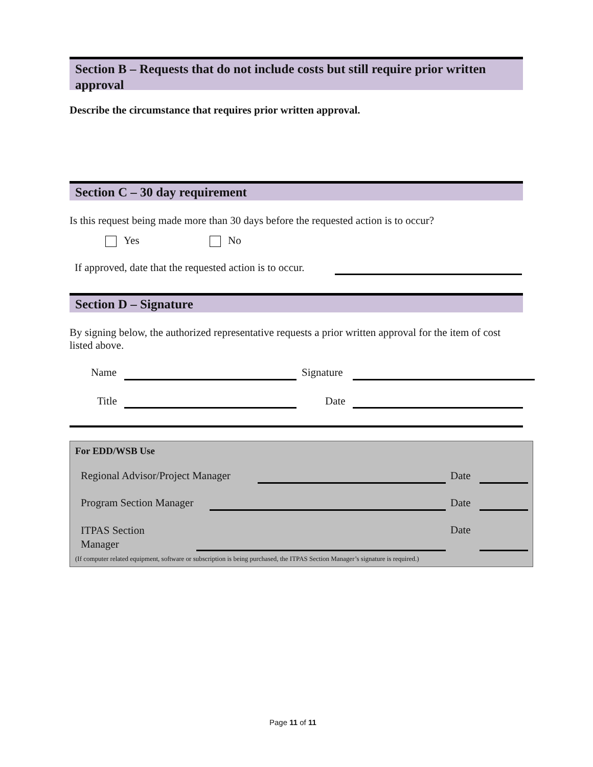Section B – Requests that do not include costs but still require prior written approval
Describe the circumstance that requires prior written approval.
Section C – 30 day requirement
Is this request being made more than 30 days before the requested action is to occur?
Yes No
If approved, date that the requested action is to occur.
Section D – Signature
By signing below, the authorized representative requests a prior written approval for the item of cost listed above.
Name Signature
Title Date
For EDD/WSB Use
Regional Advisor/Project Manager
Date
Program Section Manager Date
ITPAS Section
Manager
Date
(If computer related equipment, software or subscription is being purchased, the ITPAS Section Manager’s signature is required.)
Page 11 of 11